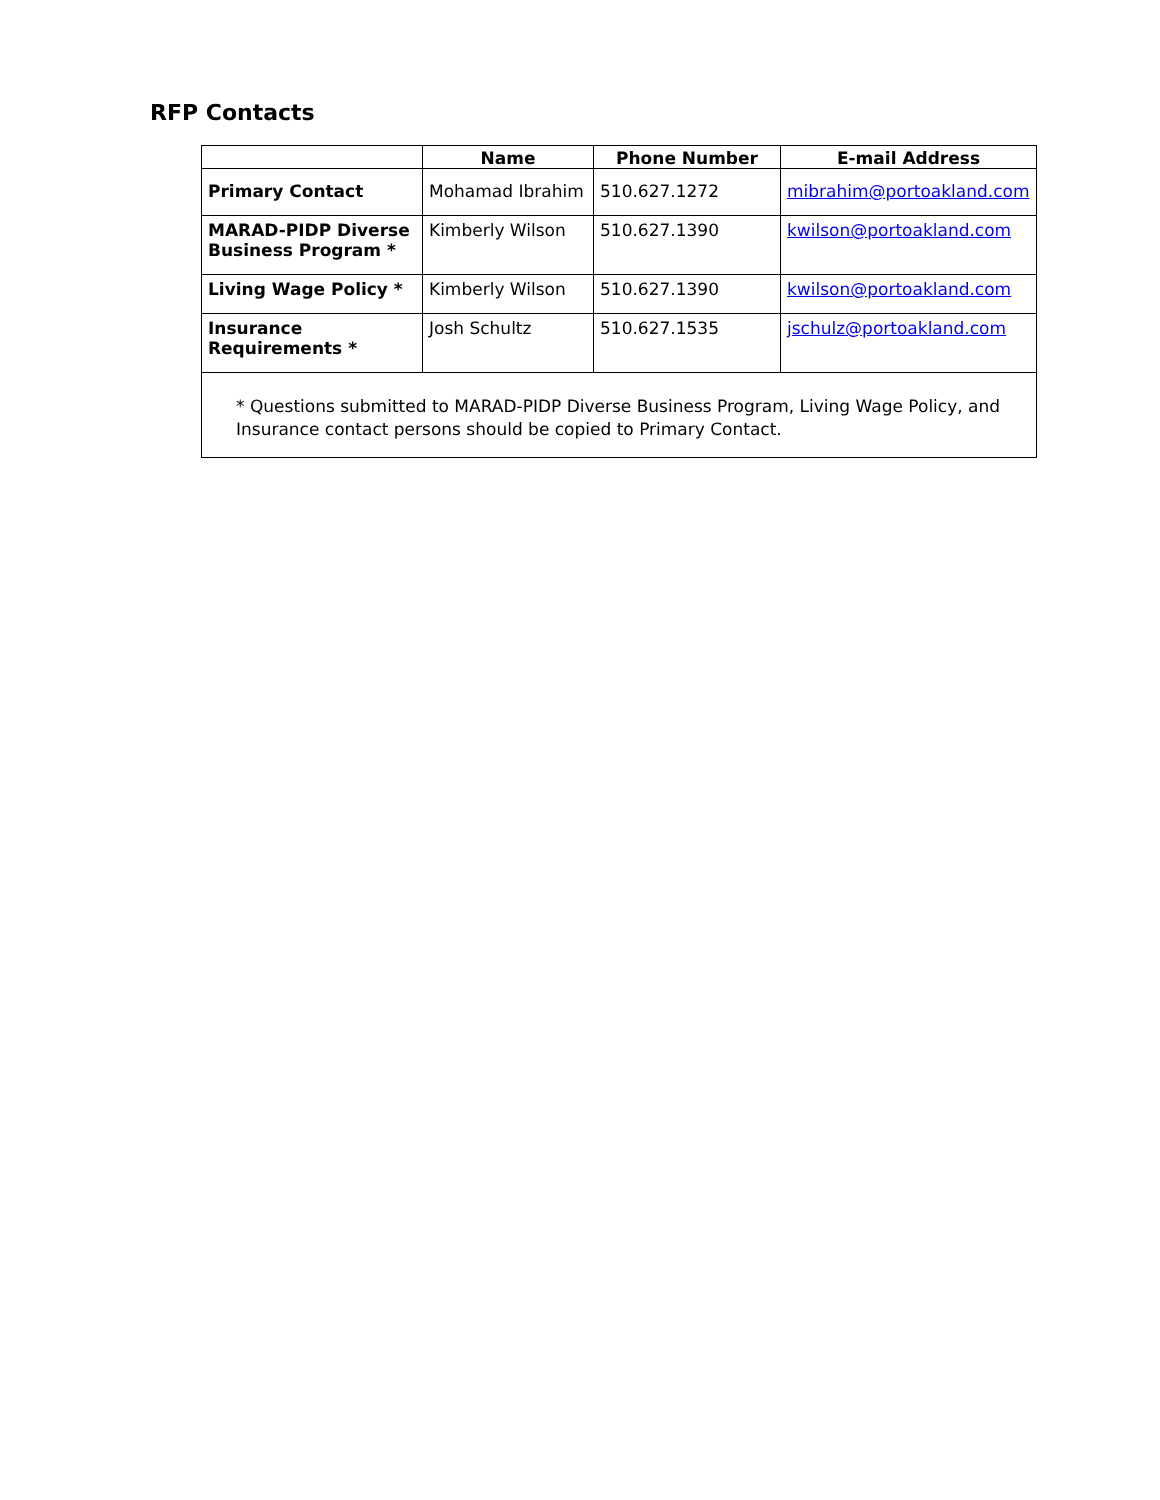RFP Contacts
| | Name | Phone Number | E-mail Address |
| --- | --- | --- | --- |
| Primary Contact | Mohamad Ibrahim | 510.627.1272 | mibrahim@portoakland.com |
| MARAD-PIDP Diverse Business Program * | Kimberly Wilson | 510.627.1390 | kwilson@portoakland.com |
| Living Wage Policy * | Kimberly Wilson | 510.627.1390 | kwilson@portoakland.com |
| Insurance Requirements * | Josh Schultz | 510.627.1535 | jschulz@portoakland.com |
| * Questions submitted to MARAD-PIDP Diverse Business Program, Living Wage Policy, and Insurance contact persons should be copied to Primary Contact. | | | |